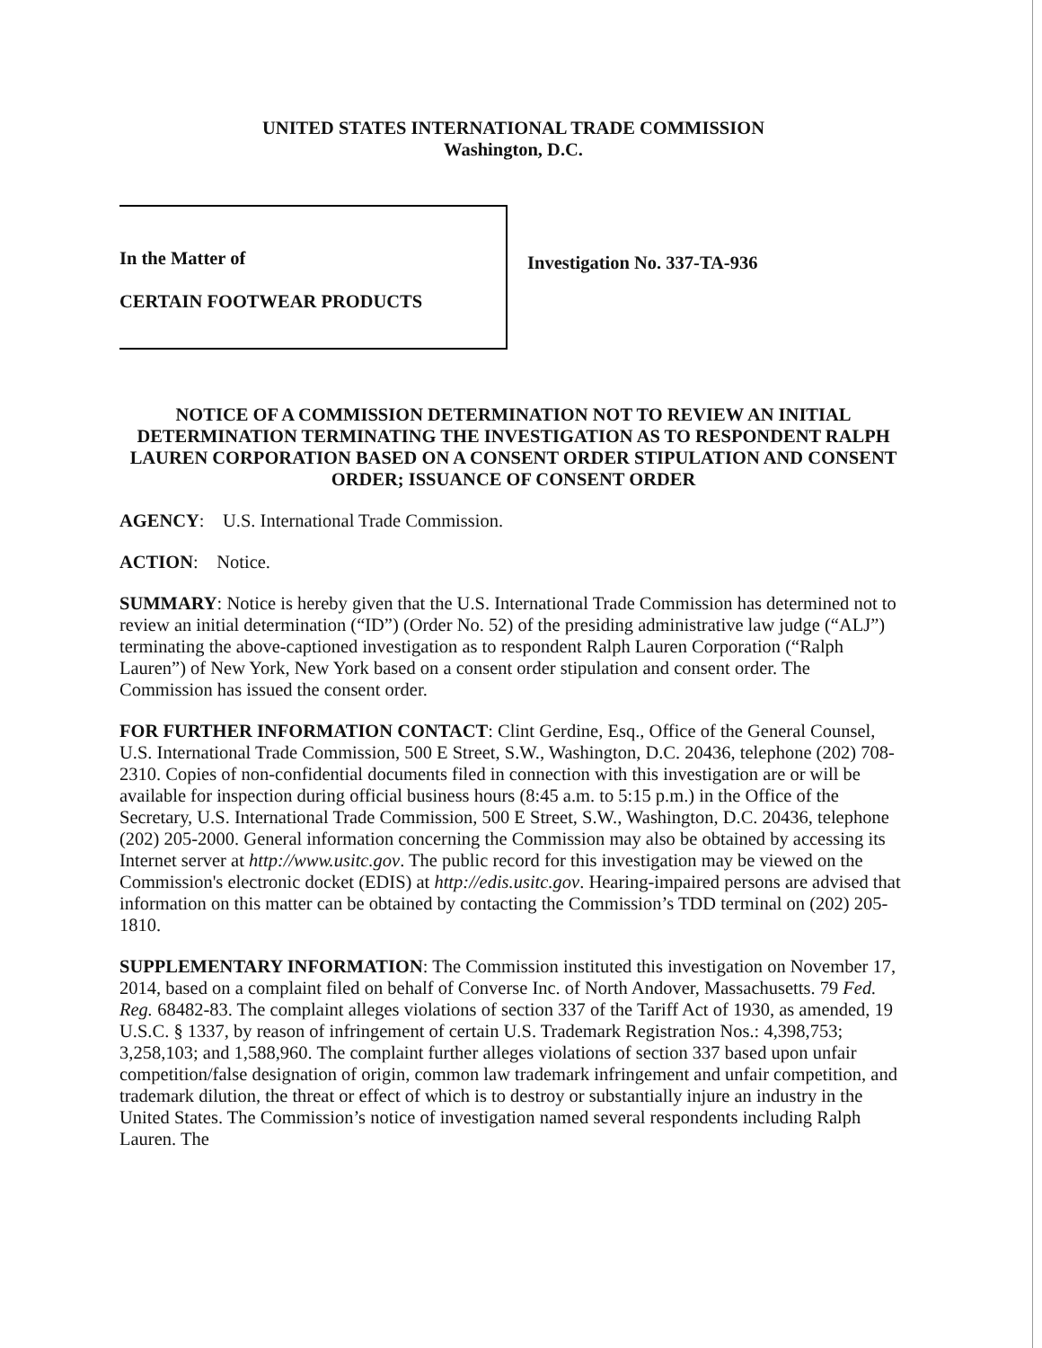UNITED STATES INTERNATIONAL TRADE COMMISSION
Washington, D.C.
In the Matter of
CERTAIN FOOTWEAR PRODUCTS
Investigation No. 337-TA-936
NOTICE OF A COMMISSION DETERMINATION NOT TO REVIEW AN INITIAL DETERMINATION TERMINATING THE INVESTIGATION AS TO RESPONDENT RALPH LAUREN CORPORATION BASED ON A CONSENT ORDER STIPULATION AND CONSENT ORDER; ISSUANCE OF CONSENT ORDER
AGENCY: U.S. International Trade Commission.
ACTION: Notice.
SUMMARY: Notice is hereby given that the U.S. International Trade Commission has determined not to review an initial determination (“ID”) (Order No. 52) of the presiding administrative law judge (“ALJ”) terminating the above-captioned investigation as to respondent Ralph Lauren Corporation (“Ralph Lauren”) of New York, New York based on a consent order stipulation and consent order. The Commission has issued the consent order.
FOR FURTHER INFORMATION CONTACT: Clint Gerdine, Esq., Office of the General Counsel, U.S. International Trade Commission, 500 E Street, S.W., Washington, D.C. 20436, telephone (202) 708-2310. Copies of non-confidential documents filed in connection with this investigation are or will be available for inspection during official business hours (8:45 a.m. to 5:15 p.m.) in the Office of the Secretary, U.S. International Trade Commission, 500 E Street, S.W., Washington, D.C. 20436, telephone (202) 205-2000. General information concerning the Commission may also be obtained by accessing its Internet server at http://www.usitc.gov. The public record for this investigation may be viewed on the Commission's electronic docket (EDIS) at http://edis.usitc.gov. Hearing-impaired persons are advised that information on this matter can be obtained by contacting the Commission’s TDD terminal on (202) 205-1810.
SUPPLEMENTARY INFORMATION: The Commission instituted this investigation on November 17, 2014, based on a complaint filed on behalf of Converse Inc. of North Andover, Massachusetts. 79 Fed. Reg. 68482-83. The complaint alleges violations of section 337 of the Tariff Act of 1930, as amended, 19 U.S.C. § 1337, by reason of infringement of certain U.S. Trademark Registration Nos.: 4,398,753; 3,258,103; and 1,588,960. The complaint further alleges violations of section 337 based upon unfair competition/false designation of origin, common law trademark infringement and unfair competition, and trademark dilution, the threat or effect of which is to destroy or substantially injure an industry in the United States. The Commission’s notice of investigation named several respondents including Ralph Lauren. The